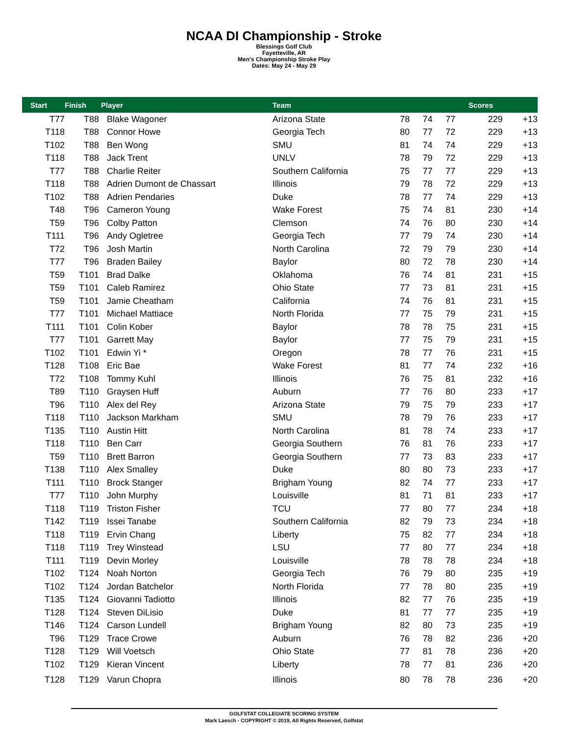NCAA DI Championship - Stroke
Blessings Golf Club
Fayetteville, AR
Men's Championship Stroke Play
Dates: May 24 - May 29
| Start | Finish | Player | Team | Scores | | | | |
| --- | --- | --- | --- | --- | --- | --- | --- | --- |
| T77 | T88 | Blake Wagoner | Arizona State | 78 | 74 | 77 | 229 | +13 |
| T118 | T88 | Connor Howe | Georgia Tech | 80 | 77 | 72 | 229 | +13 |
| T102 | T88 | Ben Wong | SMU | 81 | 74 | 74 | 229 | +13 |
| T118 | T88 | Jack Trent | UNLV | 78 | 79 | 72 | 229 | +13 |
| T77 | T88 | Charlie Reiter | Southern California | 75 | 77 | 77 | 229 | +13 |
| T118 | T88 | Adrien Dumont de Chassart | Illinois | 79 | 78 | 72 | 229 | +13 |
| T102 | T88 | Adrien Pendaries | Duke | 78 | 77 | 74 | 229 | +13 |
| T48 | T96 | Cameron Young | Wake Forest | 75 | 74 | 81 | 230 | +14 |
| T59 | T96 | Colby Patton | Clemson | 74 | 76 | 80 | 230 | +14 |
| T111 | T96 | Andy Ogletree | Georgia Tech | 77 | 79 | 74 | 230 | +14 |
| T72 | T96 | Josh Martin | North Carolina | 72 | 79 | 79 | 230 | +14 |
| T77 | T96 | Braden Bailey | Baylor | 80 | 72 | 78 | 230 | +14 |
| T59 | T101 | Brad Dalke | Oklahoma | 76 | 74 | 81 | 231 | +15 |
| T59 | T101 | Caleb Ramirez | Ohio State | 77 | 73 | 81 | 231 | +15 |
| T59 | T101 | Jamie Cheatham | California | 74 | 76 | 81 | 231 | +15 |
| T77 | T101 | Michael Mattiace | North Florida | 77 | 75 | 79 | 231 | +15 |
| T111 | T101 | Colin Kober | Baylor | 78 | 78 | 75 | 231 | +15 |
| T77 | T101 | Garrett May | Baylor | 77 | 75 | 79 | 231 | +15 |
| T102 | T101 | Edwin Yi * | Oregon | 78 | 77 | 76 | 231 | +15 |
| T128 | T108 | Eric Bae | Wake Forest | 81 | 77 | 74 | 232 | +16 |
| T72 | T108 | Tommy Kuhl | Illinois | 76 | 75 | 81 | 232 | +16 |
| T89 | T110 | Graysen Huff | Auburn | 77 | 76 | 80 | 233 | +17 |
| T96 | T110 | Alex del Rey | Arizona State | 79 | 75 | 79 | 233 | +17 |
| T118 | T110 | Jackson Markham | SMU | 78 | 79 | 76 | 233 | +17 |
| T135 | T110 | Austin Hitt | North Carolina | 81 | 78 | 74 | 233 | +17 |
| T118 | T110 | Ben Carr | Georgia Southern | 76 | 81 | 76 | 233 | +17 |
| T59 | T110 | Brett Barron | Georgia Southern | 77 | 73 | 83 | 233 | +17 |
| T138 | T110 | Alex Smalley | Duke | 80 | 80 | 73 | 233 | +17 |
| T111 | T110 | Brock Stanger | Brigham Young | 82 | 74 | 77 | 233 | +17 |
| T77 | T110 | John Murphy | Louisville | 81 | 71 | 81 | 233 | +17 |
| T118 | T119 | Triston Fisher | TCU | 77 | 80 | 77 | 234 | +18 |
| T142 | T119 | Issei Tanabe | Southern California | 82 | 79 | 73 | 234 | +18 |
| T118 | T119 | Ervin Chang | Liberty | 75 | 82 | 77 | 234 | +18 |
| T118 | T119 | Trey Winstead | LSU | 77 | 80 | 77 | 234 | +18 |
| T111 | T119 | Devin Morley | Louisville | 78 | 78 | 78 | 234 | +18 |
| T102 | T124 | Noah Norton | Georgia Tech | 76 | 79 | 80 | 235 | +19 |
| T102 | T124 | Jordan Batchelor | North Florida | 77 | 78 | 80 | 235 | +19 |
| T135 | T124 | Giovanni Tadiotto | Illinois | 82 | 77 | 76 | 235 | +19 |
| T128 | T124 | Steven DiLisio | Duke | 81 | 77 | 77 | 235 | +19 |
| T146 | T124 | Carson Lundell | Brigham Young | 82 | 80 | 73 | 235 | +19 |
| T96 | T129 | Trace Crowe | Auburn | 76 | 78 | 82 | 236 | +20 |
| T128 | T129 | Will Voetsch | Ohio State | 77 | 81 | 78 | 236 | +20 |
| T102 | T129 | Kieran Vincent | Liberty | 78 | 77 | 81 | 236 | +20 |
| T128 | T129 | Varun Chopra | Illinois | 80 | 78 | 78 | 236 | +20 |
GOLFSTAT COLLEGIATE SCORING SYSTEM
Mark Laesch - COPYRIGHT © 2019, All Rights Reserved, Golfstat